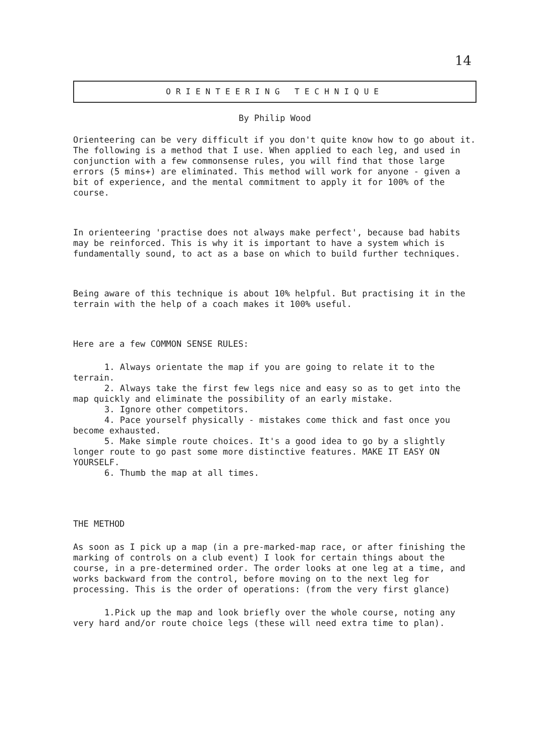14
ORIENTEERING TECHNIQUE
By Philip Wood
Orienteering can be very difficult if you don't quite know how to go about it. The following is a method that I use. When applied to each leg, and used in conjunction with a few commonsense rules, you will find that those large errors (5 mins+) are eliminated. This method will work for anyone - given a bit of experience, and the mental commitment to apply it for 100% of the course.
In orienteering 'practise does not always make perfect', because bad habits may be reinforced. This is why it is important to have a system which is fundamentally sound, to act as a base on which to build further techniques.
Being aware of this technique is about 10% helpful. But practising it in the terrain with the help of a coach makes it 100% useful.
Here are a few COMMON SENSE RULES:
1. Always orientate the map if you are going to relate it to the terrain.
2. Always take the first few legs nice and easy so as to get into the map quickly and eliminate the possibility of an early mistake.
3. Ignore other competitors.
4. Pace yourself physically - mistakes come thick and fast once you become exhausted.
5. Make simple route choices. It's a good idea to go by a slightly longer route to go past some more distinctive features. MAKE IT EASY ON YOURSELF.
6. Thumb the map at all times.
THE METHOD
As soon as I pick up a map (in a pre-marked-map race, or after finishing the marking of controls on a club event) I look for certain things about the course, in a pre-determined order. The order looks at one leg at a time, and works backward from the control, before moving on to the next leg for processing. This is the order of operations: (from the very first glance)
1.Pick up the map and look briefly over the whole course, noting any very hard and/or route choice legs (these will need extra time to plan).